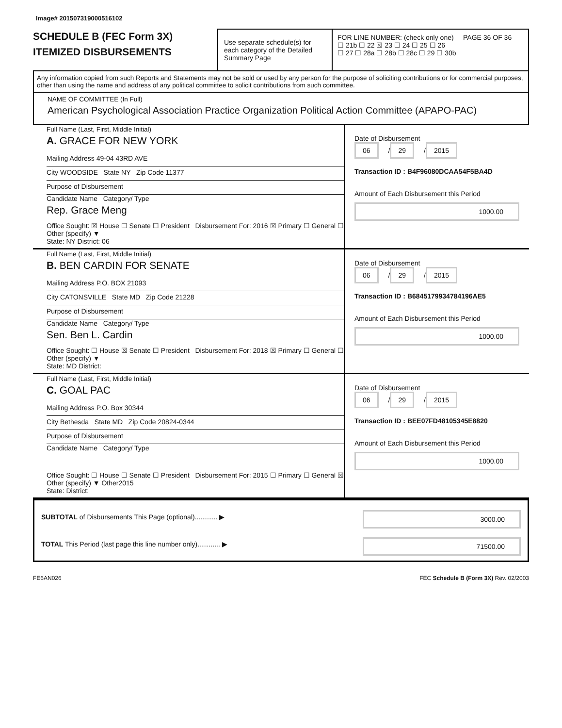Image# 201507319000516102
SCHEDULE B (FEC Form 3X)
ITEMIZED DISBURSEMENTS
Use separate schedule(s) for each category of the Detailed Summary Page
FOR LINE NUMBER: (check only one) PAGE 36 OF 36
☐ 21b ☐ 22 ☒ 23 ☐ 24 ☐ 25 ☐ 26
☐ 27 ☐ 28a ☐ 28b ☐ 28c ☐ 29 ☐ 30b
Any information copied from such Reports and Statements may not be sold or used by any person for the purpose of soliciting contributions or for commercial purposes, other than using the name and address of any political committee to solicit contributions from such committee.
NAME OF COMMITTEE (In Full)
American Psychological Association Practice Organization Political Action Committee (APAPO-PAC)
Full Name (Last, First, Middle Initial)
A. GRACE FOR NEW YORK
Mailing Address 49-04 43RD AVE
City WOODSIDE State NY Zip Code 11377
Purpose of Disbursement
Candidate Name Category/ Type
Rep. Grace Meng
Office Sought: ☒ House ☐ Senate ☐ President Disbursement For: 2016 ☒ Primary ☐ General ☐ Other (specify) ▼
State: NY District: 06
Date of Disbursement
06 / 29 / 2015
Transaction ID : B4F96080DCAA54F5BA4D
Amount of Each Disbursement this Period
1000.00
Full Name (Last, First, Middle Initial)
B. BEN CARDIN FOR SENATE
Mailing Address P.O. BOX 21093
City CATONSVILLE State MD Zip Code 21228
Purpose of Disbursement
Candidate Name Category/ Type
Sen. Ben L. Cardin
Office Sought: ☐ House ☒ Senate ☐ President Disbursement For: 2018 ☒ Primary ☐ General ☐ Other (specify) ▼
State: MD District:
Date of Disbursement
06 / 29 / 2015
Transaction ID : B6845179934784196AE5
Amount of Each Disbursement this Period
1000.00
Full Name (Last, First, Middle Initial)
C. GOAL PAC
Mailing Address P.O. Box 30344
City Bethesda State MD Zip Code 20824-0344
Purpose of Disbursement
Candidate Name Category/ Type
Office Sought: ☐ House ☐ Senate ☐ President Disbursement For: 2015 ☐ Primary ☐ General ☒ Other (specify) ▼ Other2015
State: District:
Date of Disbursement
06 / 29 / 2015
Transaction ID : BEE07FD48105345E8820
Amount of Each Disbursement this Period
1000.00
SUBTOTAL of Disbursements This Page (optional)............ ▶ 3000.00
TOTAL This Period (last page this line number only)............ ▶ 71500.00
FE6AN026 FEC Schedule B (Form 3X) Rev. 02/2003